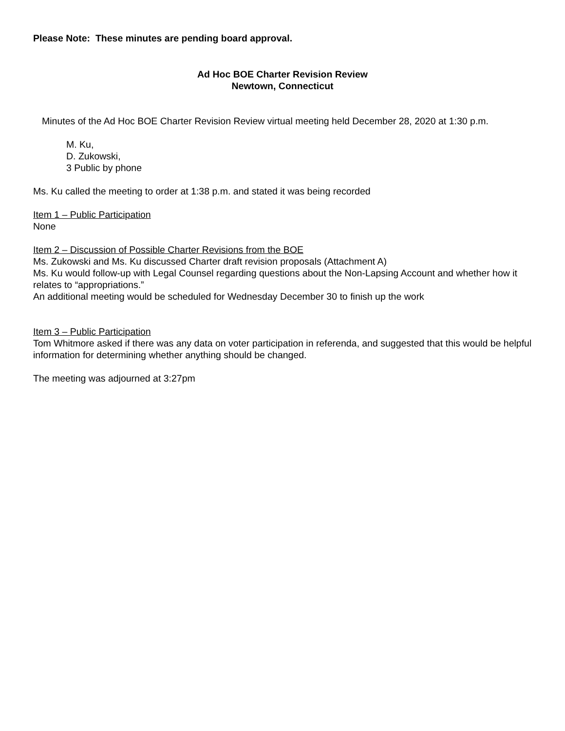Please Note: These minutes are pending board approval.
Ad Hoc BOE Charter Revision Review
Newtown, Connecticut
Minutes of the Ad Hoc BOE Charter Revision Review virtual meeting held December 28, 2020 at 1:30 p.m.
M. Ku,
D. Zukowski,
3 Public by phone
Ms. Ku called the meeting to order at 1:38 p.m. and stated it was being recorded
Item 1 – Public Participation
None
Item 2 – Discussion of Possible Charter Revisions from the BOE
Ms. Zukowski and Ms. Ku discussed Charter draft revision proposals (Attachment A)
Ms. Ku would follow-up with Legal Counsel regarding questions about the Non-Lapsing Account and whether how it relates to “appropriations.”
An additional meeting would be scheduled for Wednesday December 30 to finish up the work
Item 3 – Public Participation
Tom Whitmore asked if there was any data on voter participation in referenda, and suggested that this would be helpful information for determining whether anything should be changed.
The meeting was adjourned at 3:27pm